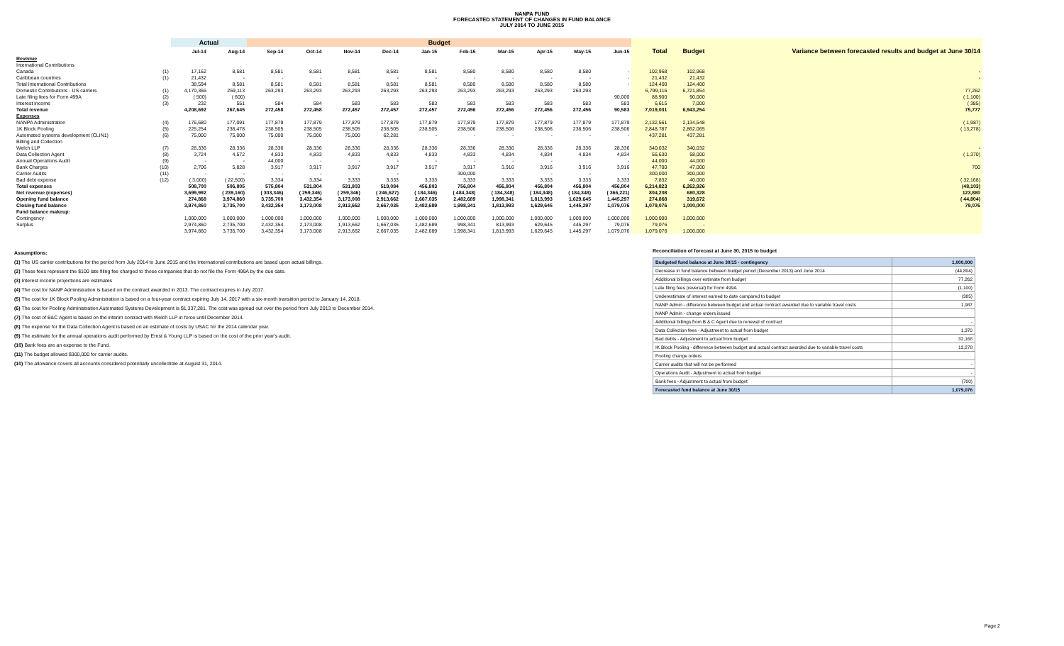NANPA FUND
FORECASTED STATEMENT OF CHANGES IN FUND BALANCE
JULY 2014 TO JUNE 2015
| | | Actual | | Budget | | | | | | | | | | | | |
| --- | --- | --- | --- | --- | --- | --- | --- | --- | --- | --- | --- | --- | --- | --- | --- | --- |
| | | Jul-14 | Aug-14 | Sep-14 | Oct-14 | Nov-14 | Dec-14 | Jan-15 | Feb-15 | Mar-15 | Apr-15 | May-15 | Jun-15 | Total | Budget | Variance between forecasted results and budget at June 30/14 |
| Revenue | | | | | | | | | | | | | | | | |
| International Contributions | | | | | | | | | | | | | | | | |
| Canada | (1) | 17,162 | 8,581 | 8,581 | 8,581 | 8,581 | 8,581 | 8,581 | 8,580 | 8,580 | 8,580 | 8,580 | - | 102,968 | 102,968 | - |
| Caribbean countries | (1) | 21,432 | - | - | - | - | - | - | - | - | - | - | - | 21,432 | 21,432 | - |
| Total International Contributions | | 38,594 | 8,581 | 8,581 | 8,581 | 8,581 | 8,581 | 8,581 | 8,580 | 8,580 | 8,580 | 8,580 | - | 124,400 | 124,400 | |
| Domestic Contributions - US carriers | (1) | 4,170,366 | 259,113 | 263,293 | 263,293 | 263,293 | 263,293 | 263,293 | 263,293 | 263,293 | 263,293 | 263,293 | | 6,799,116 | 6,721,854 | 77,262 |
| Late filing fees for Form 499A | (2) | ( 500) | ( 600) | | | | | | | | | | 90,000 | 88,900 | 90,000 | ( 1,100) |
| Interest income | (3) | 232 | 551 | 584 | 584 | 583 | 583 | 583 | 583 | 583 | 583 | 583 | 583 | 6,615 | 7,000 | ( 385) |
| Total revenue | | 4,208,692 | 267,645 | 272,458 | 272,458 | 272,457 | 272,457 | 272,457 | 272,456 | 272,456 | 272,456 | 272,456 | 90,583 | 7,019,031 | 6,943,254 | 75,777 |
| Expenses | | | | | | | | | | | | | | | | |
| NANPA Administration | (4) | 176,680 | 177,091 | 177,879 | 177,879 | 177,879 | 177,879 | 177,879 | 177,879 | 177,879 | 177,879 | 177,879 | 177,879 | 2,132,561 | 2,134,548 | ( 1,987) |
| 1K Block Pooling | (5) | 225,254 | 238,478 | 238,505 | 238,505 | 238,505 | 238,505 | 238,505 | 238,506 | 238,506 | 238,506 | 238,506 | 238,506 | 2,848,787 | 2,862,065 | ( 13,278) |
| Automated systems development (CLIN1) | (6) | 75,000 | 75,000 | 75,000 | 75,000 | 75,000 | 62,281 | - | - | - | - | - | - | 437,281 | 437,281 | |
| Billing and Collection | | | | | | | | | | | | | | | | |
| Welch LLP | (7) | 28,336 | 28,336 | 28,336 | 28,336 | 28,336 | 28,336 | 28,336 | 28,336 | 28,336 | 28,336 | 28,336 | 28,336 | 340,032 | 340,032 | - |
| Data Collection Agent | (8) | 3,724 | 4,572 | 4,833 | 4,833 | 4,833 | 4,833 | 4,833 | 4,833 | 4,834 | 4,834 | 4,834 | 4,834 | 56,630 | 58,000 | ( 1,370) |
| Annual Operations Audit | (9) | - | - | 44,000 | - | - | - | - | - | - | - | | - | 44,000 | 44,000 | |
| Bank Charges | (10) | 2,706 | 5,828 | 3,917 | 3,917 | 3,917 | 3,917 | 3,917 | 3,917 | 3,916 | 3,916 | 3,916 | 3,916 | 47,700 | 47,000 | 700 |
| Carrier Audits | (11) | - | - | - | - | - | - | | 300,000 | - | - | - | - | 300,000 | 300,000 | |
| Bad debt expense | (12) | ( 3,000) | ( 22,500) | 3,334 | 3,334 | 3,333 | 3,333 | 3,333 | 3,333 | 3,333 | 3,333 | 3,333 | 3,333 | 7,832 | 40,000 | ( 32,168) |
| Total expenses | | 508,700 | 506,805 | 575,804 | 531,804 | 531,803 | 519,084 | 456,803 | 756,804 | 456,804 | 456,804 | 456,804 | 456,804 | 6,214,823 | 6,262,926 | (48,103) |
| Net revenue (expenses) | | 3,699,992 | ( 239,160) | ( 303,346) | ( 259,346) | ( 259,346) | ( 246,627) | ( 184,346) | ( 484,348) | ( 184,348) | ( 184,348) | ( 184,348) | ( 366,221) | 804,208 | 680,328 | 123,880 |
| Opening fund balance | | 274,868 | 3,974,860 | 3,735,700 | 3,432,354 | 3,173,008 | 2,913,662 | 2,667,035 | 2,482,689 | 1,998,341 | 1,813,993 | 1,629,645 | 1,445,297 | 274,868 | 319,672 | ( 44,804) |
| Closing fund balance | | 3,974,860 | 3,735,700 | 3,432,354 | 3,173,008 | 2,913,662 | 2,667,035 | 2,482,689 | 1,998,341 | 1,813,993 | 1,629,645 | 1,445,297 | 1,079,076 | 1,079,076 | 1,000,000 | 79,076 |
| Fund balance makeup: | | | | | | | | | | | | | | | | |
| Contingency | | 1,000,000 | 1,000,000 | 1,000,000 | 1,000,000 | 1,000,000 | 1,000,000 | 1,000,000 | 1,000,000 | 1,000,000 | 1,000,000 | 1,000,000 | 1,000,000 | 1,000,000 | 1,000,000 | |
| Surplus | | 2,974,860 | 2,735,700 | 2,432,354 | 2,173,008 | 1,913,662 | 1,667,035 | 1,482,689 | 998,341 | 813,993 | 629,645 | 445,297 | 79,076 | 79,076 | - | |
| | | 3,974,860 | 3,735,700 | 3,432,354 | 3,173,008 | 2,913,662 | 2,667,035 | 2,482,689 | 1,998,341 | 1,813,993 | 1,629,645 | 1,445,297 | 1,079,076 | 1,079,076 | 1,000,000 | |
Assumptions:
(1) The US carrier contributions for the period from July 2014 to June 2015 and the International contributions are based upon actual billings.
(2) These fees represent the $100 late filing fee charged to those companies that do not file the Form 499A by the due date.
(3) Interest income projections are estimates
(4) The cost for NANP Administration is based on the contract awarded in 2013. The contract expires in July 2017.
(5) The cost for 1K Block Pooling Administration is based on a four-year contract expiring July 14, 2017 with a six-month transition period to January 14, 2018.
(6) The cost for Pooling Administration Automated Systems Development is $1,337,281. The cost was spread out over the period from July 2013 to December 2014.
(7) The cost of B&C Agent is based on the interim contract with Welch LLP in force until December 2014.
(8) The expense for the Data Collection Agent is based on an estimate of costs by USAC for the 2014 calendar year.
(9) The estimate for the annual operations audit performed by Ernst & Young LLP is based on the cost of the prior year's audit.
(10) Bank fees are an expense to the Fund.
(11) The budget allowed $300,000 for carrier audits.
(10) The allowance covers all accounts considered potentially uncollectible at August 31, 2014.
Reconciliation of forecast at June 30, 2015 to budget
| Budgeted fund balance at June 30/15 - contingency | 1,000,000 |
| Decrease in fund balance between budget period (December 2013) and June 2014 | (44,804) |
| Additional billings over estimate from budget | 77,262 |
| Late filing fees (reversal) for Form 499A | (1,100) |
| Underestimate of interest earned to date compared to budget | (385) |
| NANP Admin - difference between budget and actual contract awarded due to variable travel costs | 1,987 |
| NANP Admin - change orders issued | |
| Additional billings from B & C Agent due to renewal of contract | - |
| Data Collection fees - Adjustment to actual from budget | 1,370 |
| Bad debts - Adjustment to actual from budget | 32,168 |
| IK Block Pooling - difference between budget and actual contract awarded due to variable travel costs | 13,278 |
| Pooling change orders | |
| Carrier audits that will not be performed | - |
| Operations Audit - Adjustment to actual from budget | - |
| Bank fees - Adjustment to actual from budget | (700) |
| Forecasted fund balance at June 30/15 | 1,079,076 |
Page 2